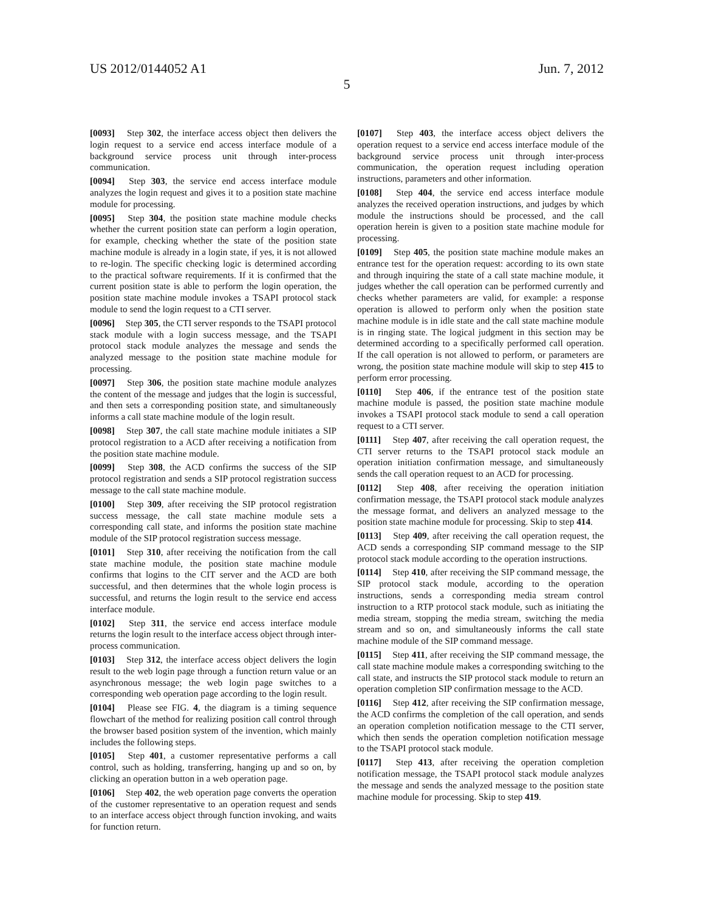US 2012/0144052 A1 Jun. 7, 2012
5
[0093] Step 302, the interface access object then delivers the login request to a service end access interface module of a background service process unit through inter-process communication.
[0094] Step 303, the service end access interface module analyzes the login request and gives it to a position state machine module for processing.
[0095] Step 304, the position state machine module checks whether the current position state can perform a login operation, for example, checking whether the state of the position state machine module is already in a login state, if yes, it is not allowed to re-login. The specific checking logic is determined according to the practical software requirements. If it is confirmed that the current position state is able to perform the login operation, the position state machine module invokes a TSAPI protocol stack module to send the login request to a CTI server.
[0096] Step 305, the CTI server responds to the TSAPI protocol stack module with a login success message, and the TSAPI protocol stack module analyzes the message and sends the analyzed message to the position state machine module for processing.
[0097] Step 306, the position state machine module analyzes the content of the message and judges that the login is successful, and then sets a corresponding position state, and simultaneously informs a call state machine module of the login result.
[0098] Step 307, the call state machine module initiates a SIP protocol registration to a ACD after receiving a notification from the position state machine module.
[0099] Step 308, the ACD confirms the success of the SIP protocol registration and sends a SIP protocol registration success message to the call state machine module.
[0100] Step 309, after receiving the SIP protocol registration success message, the call state machine module sets a corresponding call state, and informs the position state machine module of the SIP protocol registration success message.
[0101] Step 310, after receiving the notification from the call state machine module, the position state machine module confirms that logins to the CIT server and the ACD are both successful, and then determines that the whole login process is successful, and returns the login result to the service end access interface module.
[0102] Step 311, the service end access interface module returns the login result to the interface access object through inter-process communication.
[0103] Step 312, the interface access object delivers the login result to the web login page through a function return value or an asynchronous message; the web login page switches to a corresponding web operation page according to the login result.
[0104] Please see FIG. 4, the diagram is a timing sequence flowchart of the method for realizing position call control through the browser based position system of the invention, which mainly includes the following steps.
[0105] Step 401, a customer representative performs a call control, such as holding, transferring, hanging up and so on, by clicking an operation button in a web operation page.
[0106] Step 402, the web operation page converts the operation of the customer representative to an operation request and sends to an interface access object through function invoking, and waits for function return.
[0107] Step 403, the interface access object delivers the operation request to a service end access interface module of the background service process unit through inter-process communication, the operation request including operation instructions, parameters and other information.
[0108] Step 404, the service end access interface module analyzes the received operation instructions, and judges by which module the instructions should be processed, and the call operation herein is given to a position state machine module for processing.
[0109] Step 405, the position state machine module makes an entrance test for the operation request: according to its own state and through inquiring the state of a call state machine module, it judges whether the call operation can be performed currently and checks whether parameters are valid, for example: a response operation is allowed to perform only when the position state machine module is in idle state and the call state machine module is in ringing state. The logical judgment in this section may be determined according to a specifically performed call operation. If the call operation is not allowed to perform, or parameters are wrong, the position state machine module will skip to step 415 to perform error processing.
[0110] Step 406, if the entrance test of the position state machine module is passed, the position state machine module invokes a TSAPI protocol stack module to send a call operation request to a CTI server.
[0111] Step 407, after receiving the call operation request, the CTI server returns to the TSAPI protocol stack module an operation initiation confirmation message, and simultaneously sends the call operation request to an ACD for processing.
[0112] Step 408, after receiving the operation initiation confirmation message, the TSAPI protocol stack module analyzes the message format, and delivers an analyzed message to the position state machine module for processing. Skip to step 414.
[0113] Step 409, after receiving the call operation request, the ACD sends a corresponding SIP command message to the SIP protocol stack module according to the operation instructions.
[0114] Step 410, after receiving the SIP command message, the SIP protocol stack module, according to the operation instructions, sends a corresponding media stream control instruction to a RTP protocol stack module, such as initiating the media stream, stopping the media stream, switching the media stream and so on, and simultaneously informs the call state machine module of the SIP command message.
[0115] Step 411, after receiving the SIP command message, the call state machine module makes a corresponding switching to the call state, and instructs the SIP protocol stack module to return an operation completion SIP confirmation message to the ACD.
[0116] Step 412, after receiving the SIP confirmation message, the ACD confirms the completion of the call operation, and sends an operation completion notification message to the CTI server, which then sends the operation completion notification message to the TSAPI protocol stack module.
[0117] Step 413, after receiving the operation completion notification message, the TSAPI protocol stack module analyzes the message and sends the analyzed message to the position state machine module for processing. Skip to step 419.